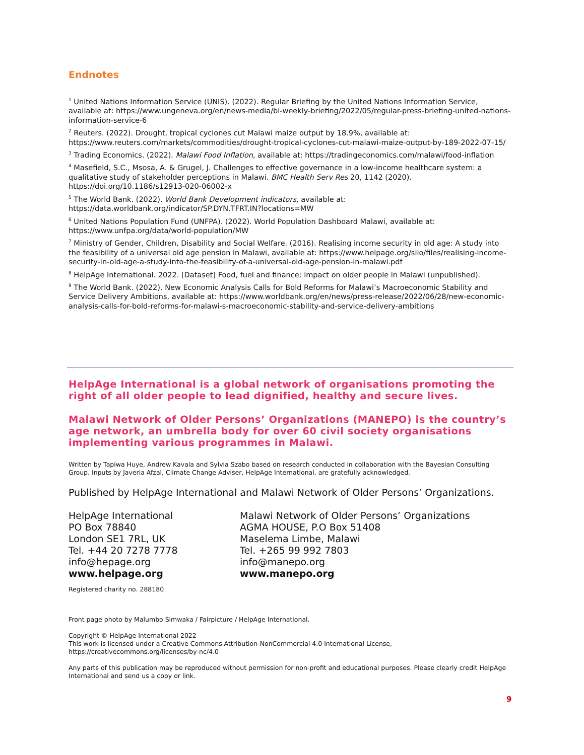Endnotes
<sup>1</sup> United Nations Information Service (UNIS). (2022). Regular Briefing by the United Nations Information Service, available at: https://www.ungeneva.org/en/news-media/bi-weekly-briefing/2022/05/regular-press-briefing-united-nations-information-service-6
<sup>2</sup> Reuters. (2022). Drought, tropical cyclones cut Malawi maize output by 18.9%, available at: https://www.reuters.com/markets/commodities/drought-tropical-cyclones-cut-malawi-maize-output-by-189-2022-07-15/
<sup>3</sup> Trading Economics. (2022). Malawi Food Inflation, available at: https://tradingeconomics.com/malawi/food-inflation
<sup>4</sup> Masefield, S.C., Msosa, A. & Grugel, J. Challenges to effective governance in a low-income healthcare system: a qualitative study of stakeholder perceptions in Malawi. BMC Health Serv Res 20, 1142 (2020). https://doi.org/10.1186/s12913-020-06002-x
<sup>5</sup> The World Bank. (2022). World Bank Development indicators, available at: https://data.worldbank.org/indicator/SP.DYN.TFRT.IN?locations=MW
<sup>6</sup> United Nations Population Fund (UNFPA). (2022). World Population Dashboard Malawi, available at: https://www.unfpa.org/data/world-population/MW
<sup>7</sup> Ministry of Gender, Children, Disability and Social Welfare. (2016). Realising income security in old age: A study into the feasibility of a universal old age pension in Malawi, available at: https://www.helpage.org/silo/files/realising-income-security-in-old-age-a-study-into-the-feasibility-of-a-universal-old-age-pension-in-malawi.pdf
<sup>8</sup> HelpAge International. 2022. [Dataset] Food, fuel and finance: impact on older people in Malawi (unpublished).
<sup>9</sup> The World Bank. (2022). New Economic Analysis Calls for Bold Reforms for Malawi’s Macroeconomic Stability and Service Delivery Ambitions, available at: https://www.worldbank.org/en/news/press-release/2022/06/28/new-economic-analysis-calls-for-bold-reforms-for-malawi-s-macroeconomic-stability-and-service-delivery-ambitions
HelpAge International is a global network of organisations promoting the right of all older people to lead dignified, healthy and secure lives.
Malawi Network of Older Persons’ Organizations (MANEPO) is the country’s age network, an umbrella body for over 60 civil society organisations implementing various programmes in Malawi.
Written by Tapiwa Huye, Andrew Kavala and Sylvia Szabo based on research conducted in collaboration with the Bayesian Consulting Group. Inputs by Javeria Afzal, Climate Change Adviser, HelpAge International, are gratefully acknowledged.
Published by HelpAge International and Malawi Network of Older Persons’ Organizations.
HelpAge International
PO Box 78840
London SE1 7RL, UK
Tel. +44 20 7278 7778
info@hepage.org
www.helpage.org
Malawi Network of Older Persons’ Organizations
AGMA HOUSE, P.O Box 51408
Maselema Limbe, Malawi
Tel. +265 99 992 7803
info@manepo.org
www.manepo.org
Registered charity no. 288180
Front page photo by Malumbo Simwaka / Fairpicture / HelpAge International.
Copyright © HelpAge International 2022
This work is licensed under a Creative Commons Attribution-NonCommercial 4.0 International License, https://creativecommons.org/licenses/by-nc/4.0
Any parts of this publication may be reproduced without permission for non-profit and educational purposes. Please clearly credit HelpAge International and send us a copy or link.
9